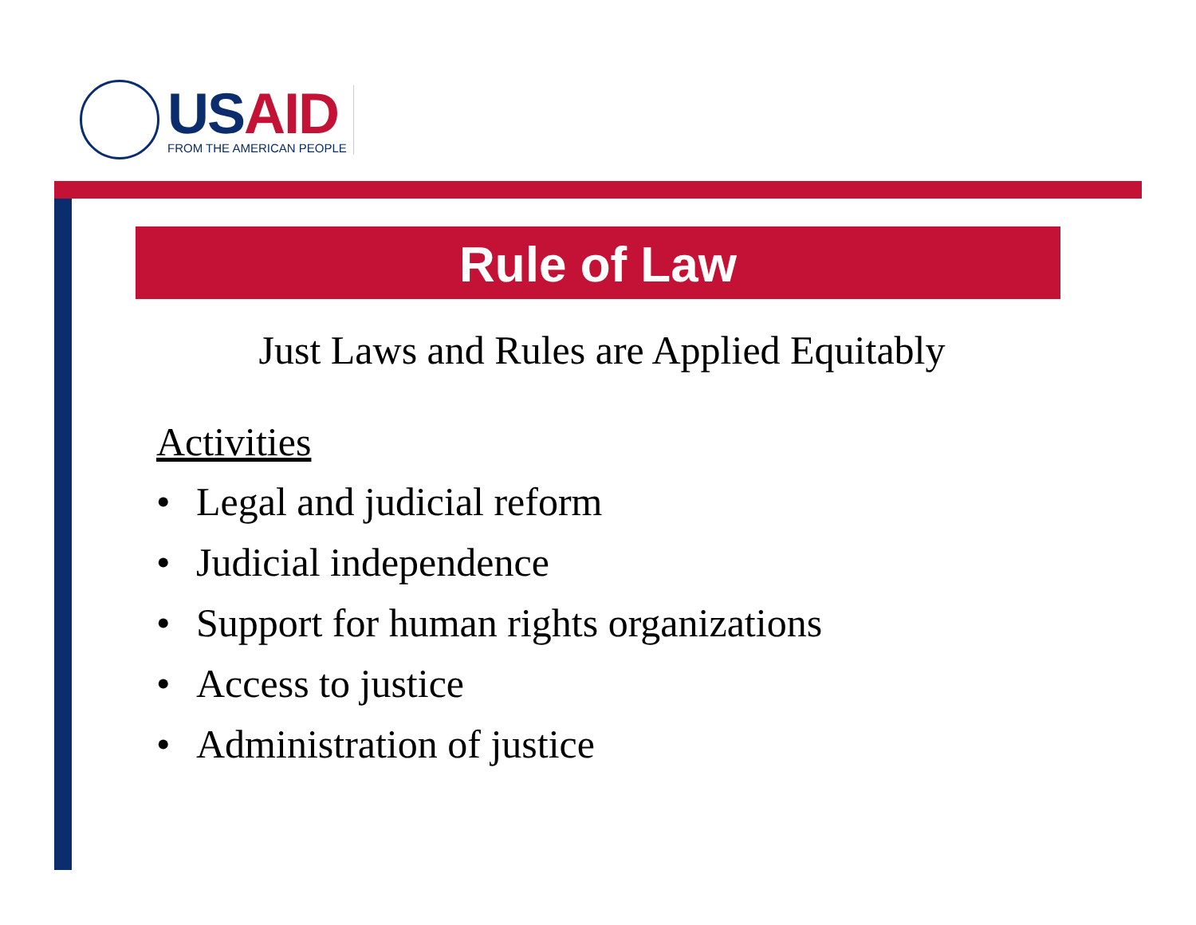USAID
FROM THE AMERICAN PEOPLE
Rule of Law
Just Laws and Rules are Applied Equitably
Activities
• Legal and judicial reform
• Judicial independence
• Support for human rights organizations
• Access to justice
• Administration of justice